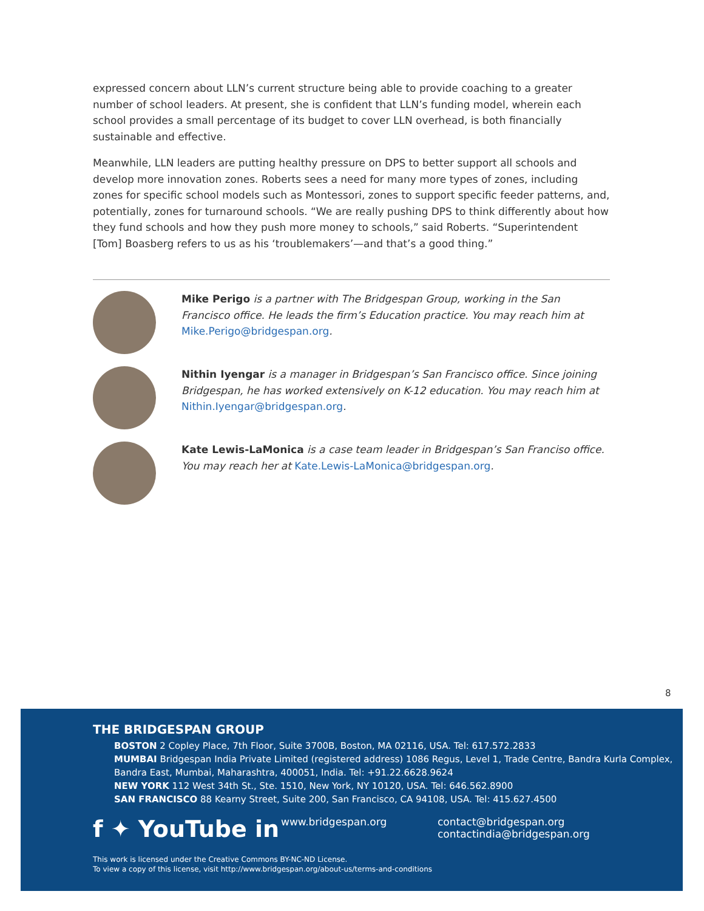expressed concern about LLN’s current structure being able to provide coaching to a greater number of school leaders. At present, she is confident that LLN’s funding model, wherein each school provides a small percentage of its budget to cover LLN overhead, is both financially sustainable and effective.
Meanwhile, LLN leaders are putting healthy pressure on DPS to better support all schools and develop more innovation zones. Roberts sees a need for many more types of zones, including zones for specific school models such as Montessori, zones to support specific feeder patterns, and, potentially, zones for turnaround schools. “We are really pushing DPS to think differently about how they fund schools and how they push more money to schools,” said Roberts. “Superintendent [Tom] Boasberg refers to us as his ‘troublemakers’—and that’s a good thing.”
Mike Perigo is a partner with The Bridgespan Group, working in the San Francisco office. He leads the firm’s Education practice. You may reach him at Mike.Perigo@bridgespan.org.
Nithin Iyengar is a manager in Bridgespan’s San Francisco office. Since joining Bridgespan, he has worked extensively on K-12 education. You may reach him at Nithin.Iyengar@bridgespan.org.
Kate Lewis-LaMonica is a case team leader in Bridgespan’s San Franciso office. You may reach her at Kate.Lewis-LaMonica@bridgespan.org.
8
THE BRIDGESPAN GROUP
BOSTON 2 Copley Place, 7th Floor, Suite 3700B, Boston, MA 02116, USA. Tel: 617.572.2833
MUMBAI Bridgespan India Private Limited (registered address) 1086 Regus, Level 1, Trade Centre, Bandra Kurla Complex, Bandra East, Mumbai, Maharashtra, 400051, India. Tel: +91.22.6628.9624
NEW YORK 112 West 34th St., Ste. 1510, New York, NY 10120, USA. Tel: 646.562.8900
SAN FRANCISCO 88 Kearny Street, Suite 200, San Francisco, CA 94108, USA. Tel: 415.627.4500
f ✦ YouTube in
www.bridgespan.org contact@bridgespan.org
contactindia@bridgespan.org
This work is licensed under the Creative Commons BY-NC-ND License.
To view a copy of this license, visit http://www.bridgespan.org/about-us/terms-and-conditions